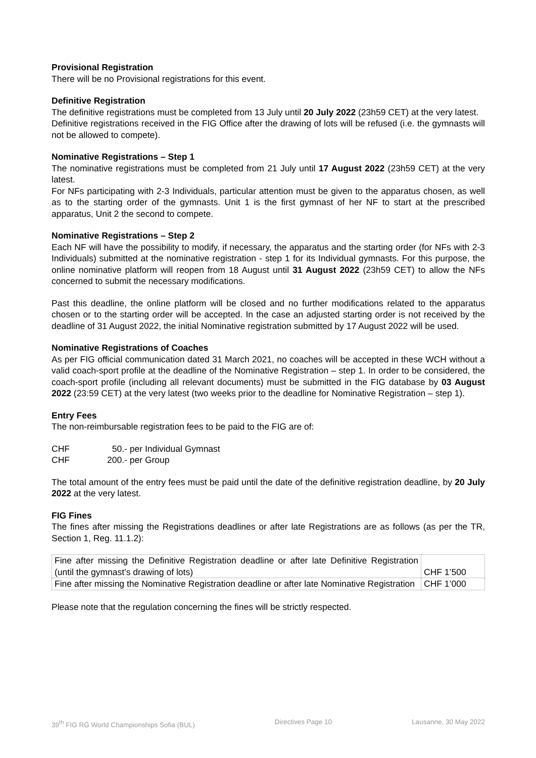Provisional Registration
There will be no Provisional registrations for this event.
Definitive Registration
The definitive registrations must be completed from 13 July until 20 July 2022 (23h59 CET) at the very latest.
Definitive registrations received in the FIG Office after the drawing of lots will be refused (i.e. the gymnasts will not be allowed to compete).
Nominative Registrations – Step 1
The nominative registrations must be completed from 21 July until 17 August 2022 (23h59 CET) at the very latest.
For NFs participating with 2-3 Individuals, particular attention must be given to the apparatus chosen, as well as to the starting order of the gymnasts. Unit 1 is the first gymnast of her NF to start at the prescribed apparatus, Unit 2 the second to compete.
Nominative Registrations – Step 2
Each NF will have the possibility to modify, if necessary, the apparatus and the starting order (for NFs with 2-3 Individuals) submitted at the nominative registration - step 1 for its Individual gymnasts. For this purpose, the online nominative platform will reopen from 18 August until 31 August 2022 (23h59 CET) to allow the NFs concerned to submit the necessary modifications.
Past this deadline, the online platform will be closed and no further modifications related to the apparatus chosen or to the starting order will be accepted. In the case an adjusted starting order is not received by the deadline of 31 August 2022, the initial Nominative registration submitted by 17 August 2022 will be used.
Nominative Registrations of Coaches
As per FIG official communication dated 31 March 2021, no coaches will be accepted in these WCH without a valid coach-sport profile at the deadline of the Nominative Registration – step 1. In order to be considered, the coach-sport profile (including all relevant documents) must be submitted in the FIG database by 03 August 2022 (23:59 CET) at the very latest (two weeks prior to the deadline for Nominative Registration – step 1).
Entry Fees
The non-reimbursable registration fees to be paid to the FIG are of:
CHF 50.- per Individual Gymnast
CHF 200.- per Group
The total amount of the entry fees must be paid until the date of the definitive registration deadline, by 20 July 2022 at the very latest.
FIG Fines
The fines after missing the Registrations deadlines or after late Registrations are as follows (as per the TR, Section 1, Reg. 11.1.2):
| Fine after missing the Definitive Registration deadline or after late Definitive Registration (until the gymnast’s drawing of lots) | CHF 1’500 |
| Fine after missing the Nominative Registration deadline or after late Nominative Registration | CHF 1’000 |
Please note that the regulation concerning the fines will be strictly respected.
39<sup>th</sup> FIG RG World Championships Sofia (BUL) Directives Page 10 Lausanne, 30 May 2022